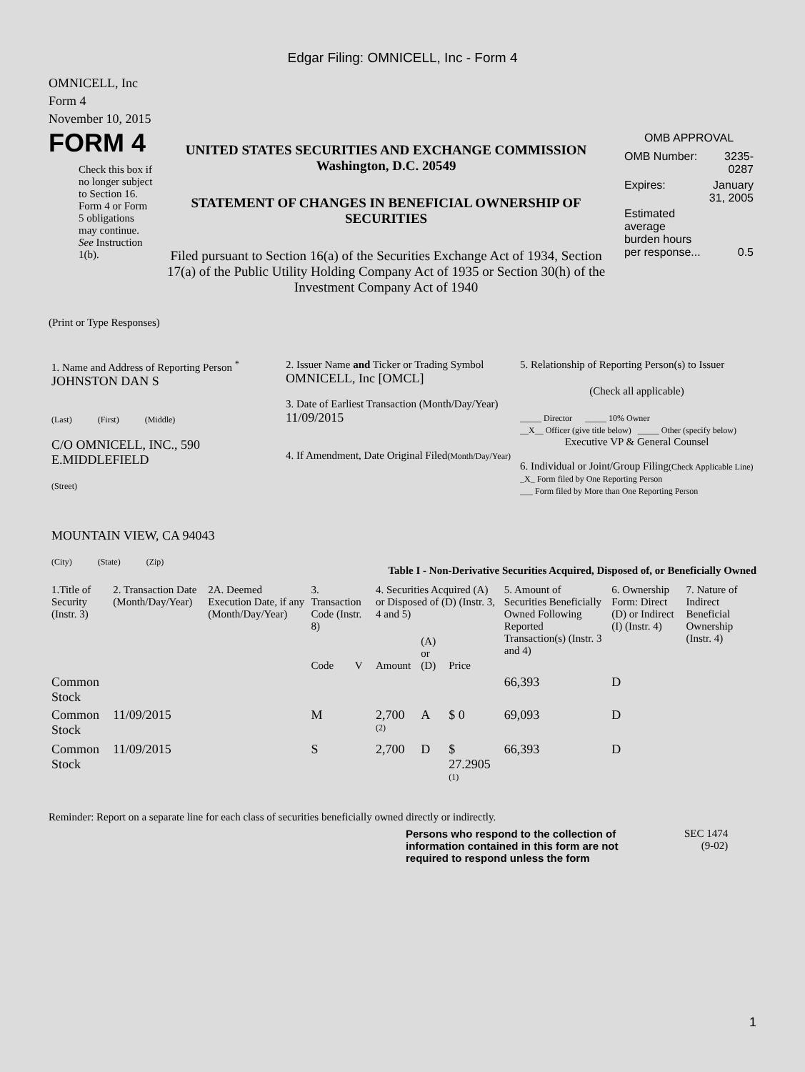Edgar Filing: OMNICELL, Inc - Form 4
OMNICELL, Inc
Form 4
November 10, 2015
FORM 4
Check this box if no longer subject to Section 16. Form 4 or Form 5 obligations may continue. See Instruction 1(b).
UNITED STATES SECURITIES AND EXCHANGE COMMISSION
Washington, D.C. 20549
STATEMENT OF CHANGES IN BENEFICIAL OWNERSHIP OF SECURITIES
Filed pursuant to Section 16(a) of the Securities Exchange Act of 1934, Section 17(a) of the Public Utility Holding Company Act of 1935 or Section 30(h) of the Investment Company Act of 1940
OMB APPROVAL
| OMB Number: | 3235-0287 |
| Expires: | January 31, 2005 |
| Estimated average burden hours per response... | 0.5 |
(Print or Type Responses)
| 1. Name and Address of Reporting Person <sup>*</sup> JOHNSTON DAN S (Last) (First) (Middle) C/O OMNICELL, INC., 590 E.MIDDLEFIELD (Street) MOUNTAIN VIEW, CA 94043 (City) (State) (Zip) | 2. Issuer Name and Ticker or Trading Symbol OMNICELL, Inc [OMCL] 3. Date of Earliest Transaction (Month/Day/Year) 11/09/2015 4. If Amendment, Date Original Filed (Month/Day/Year) | 5. Relationship of Reporting Person(s) to Issuer (Check all applicable) _____ Director _____ 10% Owner __X__ Officer (give title below) _____ Other (specify below) Executive VP & General Counsel 6. Individual or Joint/Group Filing (Check Applicable Line) _X_ Form filed by One Reporting Person ___ Form filed by More than One Reporting Person |
Table I - Non-Derivative Securities Acquired, Disposed of, or Beneficially Owned
| 1.Title of Security (Instr. 3) | 2. Transaction Date (Month/Day/Year) | 2A. Deemed Execution Date, if any (Month/Day/Year) | 3. Transaction Code (Instr. 8) | | 4. Securities Acquired (A) or Disposed of (D) (Instr. 3, 4 and 5) | | | 5. Amount of Securities Beneficially Owned Following Reported Transaction(s) (Instr. 3 and 4) | 6. Ownership Form: Direct (D) or Indirect (I) (Instr. 4) | 7. Nature of Indirect Beneficial Ownership (Instr. 4) |
| --- | --- | --- | --- | --- | --- | --- | --- | --- | --- | --- |
| | | | Code | V | Amount | (A) or (D) | Price | | | |
| Common Stock | | | | | | | | 66,393 | D | |
| Common Stock | 11/09/2015 | | M | | 2,700 <sup>(2)</sup> | A | $ 0 | 69,093 | D | |
| Common Stock | 11/09/2015 | | S | | 2,700 | D | $ 27.2905 <sup>(1)</sup> | 66,393 | D | |
Reminder: Report on a separate line for each class of securities beneficially owned directly or indirectly.
Persons who respond to the collection of information contained in this form are not required to respond unless the form
SEC 1474
(9-02)
1